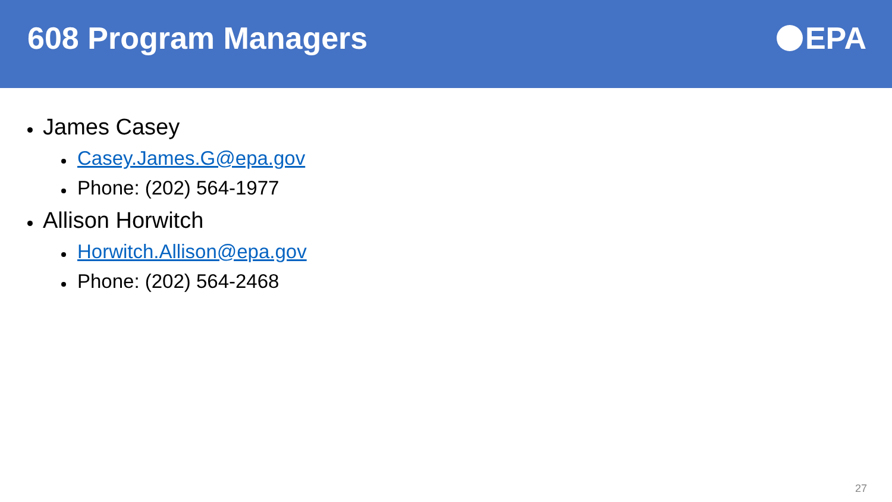608 Program Managers EPA
James Casey
Casey.James.G@epa.gov
Phone: (202) 564-1977
Allison Horwitch
Horwitch.Allison@epa.gov
Phone: (202) 564-2468
27